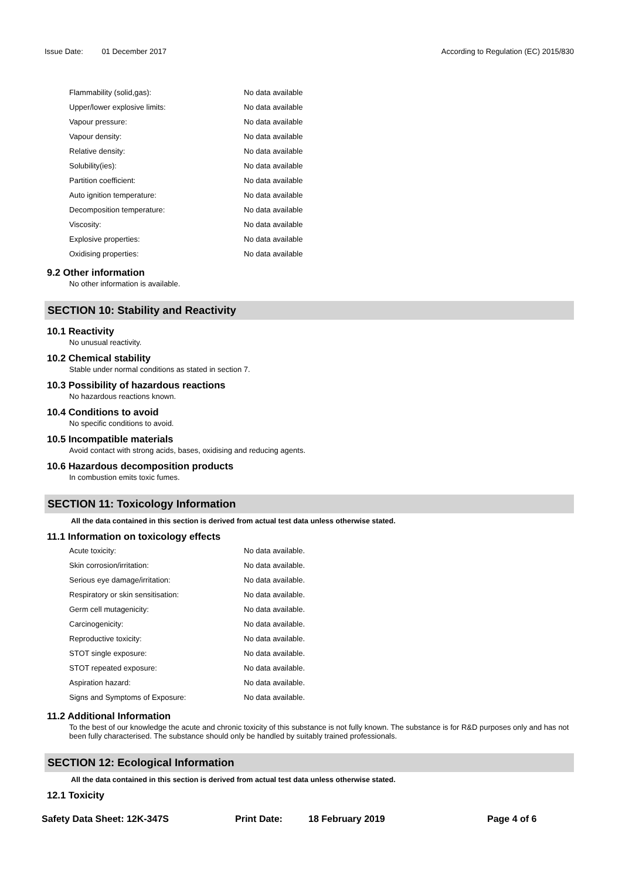Issue Date: 01 December 2017 According to Regulation (EC) 2015/830
| Flammability (solid,gas): | No data available |
| Upper/lower explosive limits: | No data available |
| Vapour pressure: | No data available |
| Vapour density: | No data available |
| Relative density: | No data available |
| Solubility(ies): | No data available |
| Partition coefficient: | No data available |
| Auto ignition temperature: | No data available |
| Decomposition temperature: | No data available |
| Viscosity: | No data available |
| Explosive properties: | No data available |
| Oxidising properties: | No data available |
9.2 Other information
No other information is available.
SECTION 10: Stability and Reactivity
10.1 Reactivity
No unusual reactivity.
10.2 Chemical stability
Stable under normal conditions as stated in section 7.
10.3 Possibility of hazardous reactions
No hazardous reactions known.
10.4 Conditions to avoid
No specific conditions to avoid.
10.5 Incompatible materials
Avoid contact with strong acids, bases, oxidising and reducing agents.
10.6 Hazardous decomposition products
In combustion emits toxic fumes.
SECTION 11: Toxicology Information
All the data contained in this section is derived from actual test data unless otherwise stated.
11.1 Information on toxicology effects
| Acute toxicity: | No data available. |
| Skin corrosion/irritation: | No data available. |
| Serious eye damage/irritation: | No data available. |
| Respiratory or skin sensitisation: | No data available. |
| Germ cell mutagenicity: | No data available. |
| Carcinogenicity: | No data available. |
| Reproductive toxicity: | No data available. |
| STOT single exposure: | No data available. |
| STOT repeated exposure: | No data available. |
| Aspiration hazard: | No data available. |
| Signs and Symptoms of Exposure: | No data available. |
11.2 Additional Information
To the best of our knowledge the acute and chronic toxicity of this substance is not fully known. The substance is for R&D purposes only and has not been fully characterised. The substance should only be handled by suitably trained professionals.
SECTION 12: Ecological Information
All the data contained in this section is derived from actual test data unless otherwise stated.
12.1 Toxicity
Safety Data Sheet: 12K-347S Print Date: 18 February 2019 Page 4 of 6